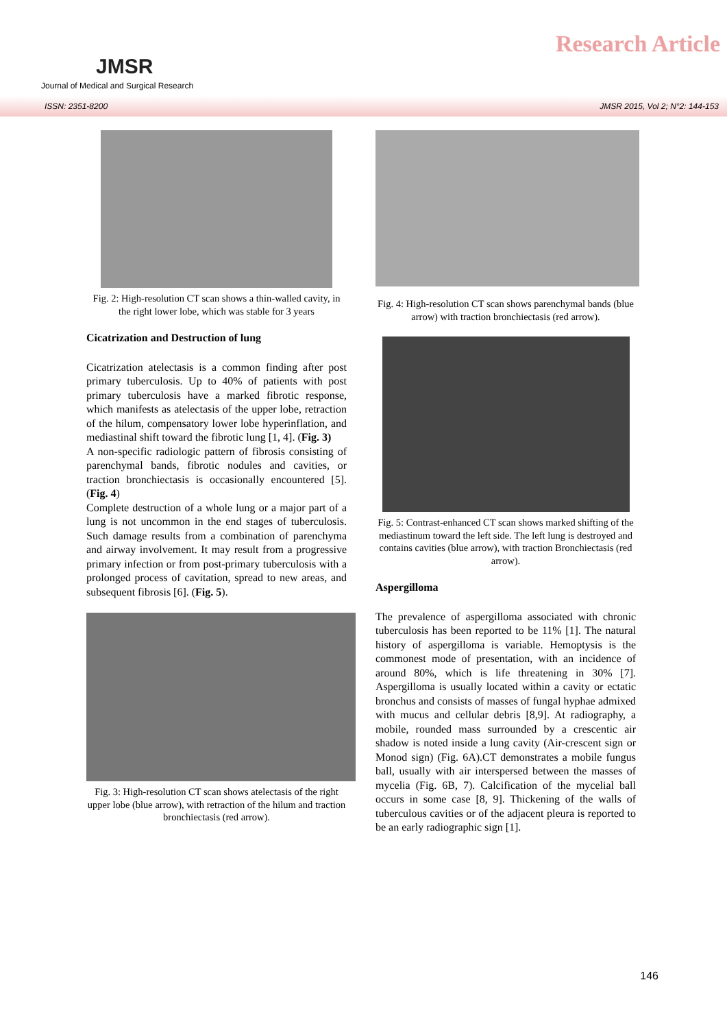JMSR
Journal of Medical and Surgical Research
Research Article
ISSN: 2351-8200 JMSR 2015, Vol 2; N°2: 144-153
Fig. 2: High-resolution CT scan shows a thin-walled cavity, in the right lower lobe, which was stable for 3 years
Cicatrization and Destruction of lung
Cicatrization atelectasis is a common finding after post primary tuberculosis. Up to 40% of patients with post primary tuberculosis have a marked fibrotic response, which manifests as atelectasis of the upper lobe, retraction of the hilum, compensatory lower lobe hyperinflation, and mediastinal shift toward the fibrotic lung [1, 4]. (Fig. 3)
A non-specific radiologic pattern of fibrosis consisting of parenchymal bands, fibrotic nodules and cavities, or traction bronchiectasis is occasionally encountered [5]. (Fig. 4)
Complete destruction of a whole lung or a major part of a lung is not uncommon in the end stages of tuberculosis. Such damage results from a combination of parenchyma and airway involvement. It may result from a progressive primary infection or from post-primary tuberculosis with a prolonged process of cavitation, spread to new areas, and subsequent fibrosis [6]. (Fig. 5).
Fig. 3: High-resolution CT scan shows atelectasis of the right upper lobe (blue arrow), with retraction of the hilum and traction bronchiectasis (red arrow).
Fig. 4: High-resolution CT scan shows parenchymal bands (blue arrow) with traction bronchiectasis (red arrow).
Fig. 5: Contrast-enhanced CT scan shows marked shifting of the mediastinum toward the left side. The left lung is destroyed and contains cavities (blue arrow), with traction Bronchiectasis (red arrow).
Aspergilloma
The prevalence of aspergilloma associated with chronic tuberculosis has been reported to be 11% [1]. The natural history of aspergilloma is variable. Hemoptysis is the commonest mode of presentation, with an incidence of around 80%, which is life threatening in 30% [7]. Aspergilloma is usually located within a cavity or ectatic bronchus and consists of masses of fungal hyphae admixed with mucus and cellular debris [8,9]. At radiography, a mobile, rounded mass surrounded by a crescentic air shadow is noted inside a lung cavity (Air-crescent sign or Monod sign) (Fig. 6A).CT demonstrates a mobile fungus ball, usually with air interspersed between the masses of mycelia (Fig. 6B, 7). Calcification of the mycelial ball occurs in some case [8, 9]. Thickening of the walls of tuberculous cavities or of the adjacent pleura is reported to be an early radiographic sign [1].
146